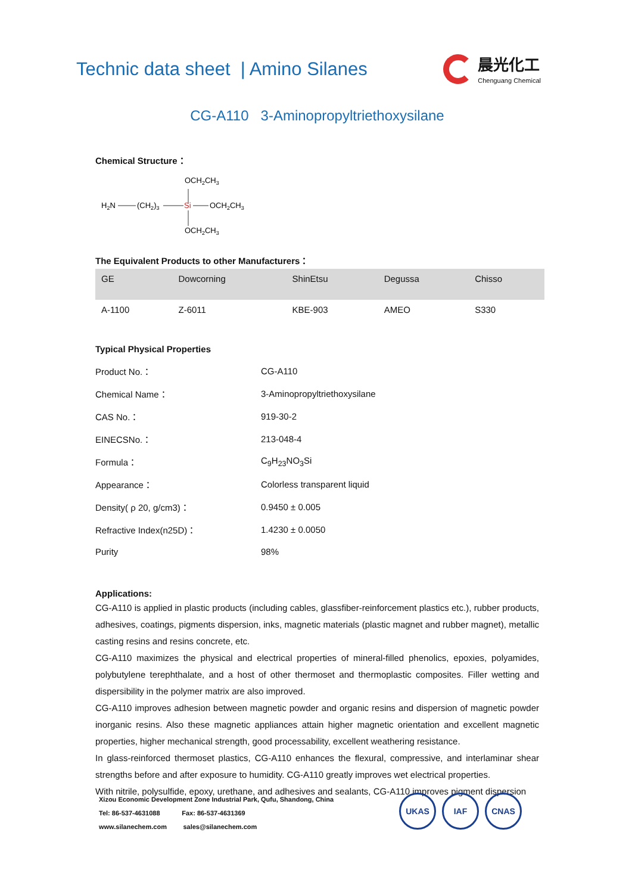Technic data sheet | Amino Silanes
晨光化工
Chenguang Chemical
CG-A110 3-Aminopropyltriethoxysilane
Chemical Structure：
OCH2CH3
H2N
(CH2)3
Si
OCH2CH3
OCH2CH3
The Equivalent Products to other Manufacturers：
| GE | Dowcorning | ShinEtsu | Degussa | Chisso |
| --- | --- | --- | --- | --- |
| A-1100 | Z-6011 | KBE-903 | AMEO | S330 |
Typical Physical Properties
| Product No.： | CG-A110 |
| Chemical Name： | 3-Aminopropyltriethoxysilane |
| CAS No.： | 919-30-2 |
| EINECSNo.： | 213-048-4 |
| Formula： | C<sub>9</sub>H<sub>23</sub>NO<sub>3</sub>Si |
| Appearance： | Colorless transparent liquid |
| Density( ρ 20, g/cm3)： | 0.9450 ± 0.005 |
| Refractive Index(n25D)： | 1.4230 ± 0.0050 |
| Purity | 98% |
Applications:
CG-A110 is applied in plastic products (including cables, glassfiber-reinforcement plastics etc.), rubber products, adhesives, coatings, pigments dispersion, inks, magnetic materials (plastic magnet and rubber magnet), metallic casting resins and resins concrete, etc.
CG-A110 maximizes the physical and electrical properties of mineral-filled phenolics, epoxies, polyamides, polybutylene terephthalate, and a host of other thermoset and thermoplastic composites. Filler wetting and dispersibility in the polymer matrix are also improved.
CG-A110 improves adhesion between magnetic powder and organic resins and dispersion of magnetic powder inorganic resins. Also these magnetic appliances attain higher magnetic orientation and excellent magnetic properties, higher mechanical strength, good processability, excellent weathering resistance.
In glass-reinforced thermoset plastics, CG-A110 enhances the flexural, compressive, and interlaminar shear strengths before and after exposure to humidity. CG-A110 greatly improves wet electrical properties.
With nitrile, polysulfide, epoxy, urethane, and adhesives and sealants, CG-A110 improves pigment dispersion
Xizou Economic Development Zone Industrial Park, Qufu, Shandong, China
Tel: 86-537-4631088 Fax: 86-537-4631369
www.silanechem.com sales@silanechem.com
UKAS IAF CNAS